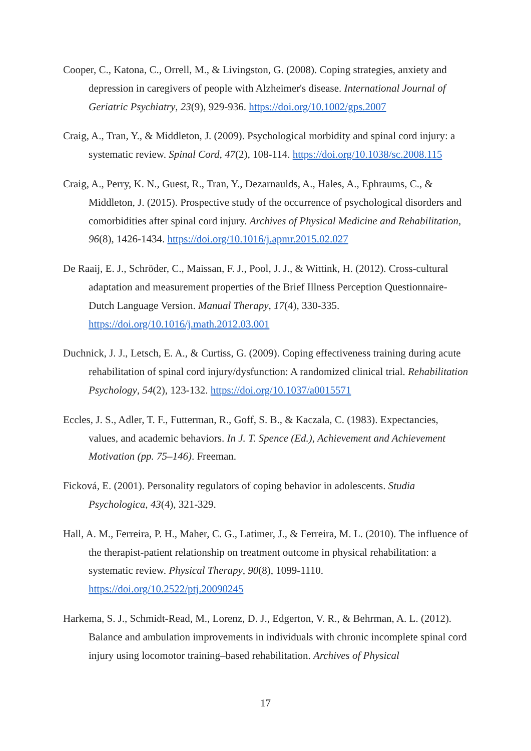Cooper, C., Katona, C., Orrell, M., & Livingston, G. (2008). Coping strategies, anxiety and depression in caregivers of people with Alzheimer's disease. International Journal of Geriatric Psychiatry, 23(9), 929-936. https://doi.org/10.1002/gps.2007
Craig, A., Tran, Y., & Middleton, J. (2009). Psychological morbidity and spinal cord injury: a systematic review. Spinal Cord, 47(2), 108-114. https://doi.org/10.1038/sc.2008.115
Craig, A., Perry, K. N., Guest, R., Tran, Y., Dezarnaulds, A., Hales, A., Ephraums, C., & Middleton, J. (2015). Prospective study of the occurrence of psychological disorders and comorbidities after spinal cord injury. Archives of Physical Medicine and Rehabilitation, 96(8), 1426-1434. https://doi.org/10.1016/j.apmr.2015.02.027
De Raaij, E. J., Schröder, C., Maissan, F. J., Pool, J. J., & Wittink, H. (2012). Cross-cultural adaptation and measurement properties of the Brief Illness Perception Questionnaire-Dutch Language Version. Manual Therapy, 17(4), 330-335. https://doi.org/10.1016/j.math.2012.03.001
Duchnick, J. J., Letsch, E. A., & Curtiss, G. (2009). Coping effectiveness training during acute rehabilitation of spinal cord injury/dysfunction: A randomized clinical trial. Rehabilitation Psychology, 54(2), 123-132. https://doi.org/10.1037/a0015571
Eccles, J. S., Adler, T. F., Futterman, R., Goff, S. B., & Kaczala, C. (1983). Expectancies, values, and academic behaviors. In J. T. Spence (Ed.), Achievement and Achievement Motivation (pp. 75–146). Freeman.
Ficková, E. (2001). Personality regulators of coping behavior in adolescents. Studia Psychologica, 43(4), 321-329.
Hall, A. M., Ferreira, P. H., Maher, C. G., Latimer, J., & Ferreira, M. L. (2010). The influence of the therapist-patient relationship on treatment outcome in physical rehabilitation: a systematic review. Physical Therapy, 90(8), 1099-1110. https://doi.org/10.2522/ptj.20090245
Harkema, S. J., Schmidt-Read, M., Lorenz, D. J., Edgerton, V. R., & Behrman, A. L. (2012). Balance and ambulation improvements in individuals with chronic incomplete spinal cord injury using locomotor training–based rehabilitation. Archives of Physical
17